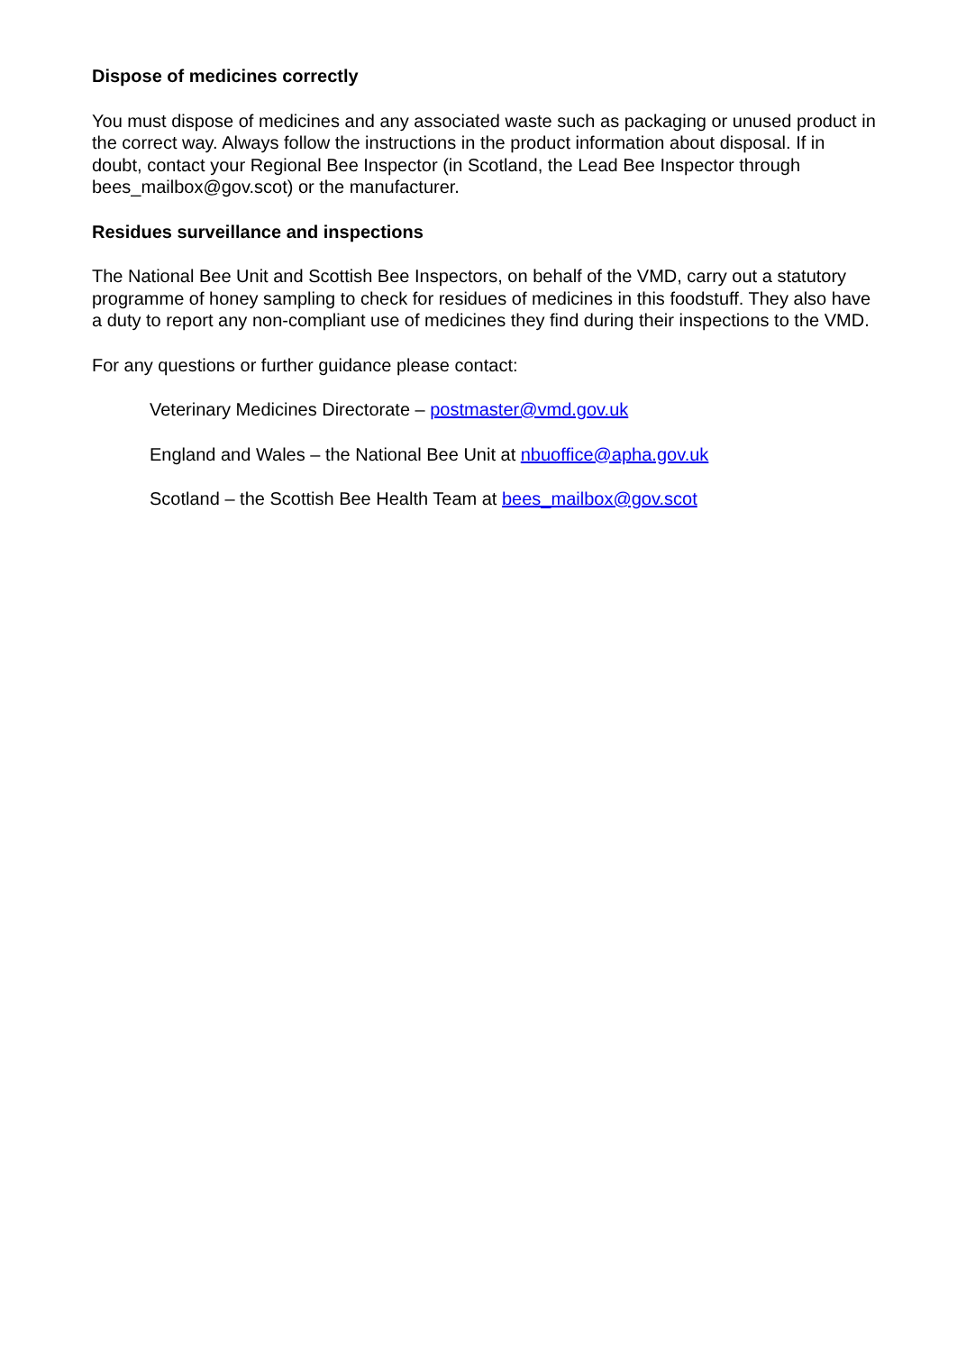Dispose of medicines correctly
You must dispose of medicines and any associated waste such as packaging or unused product in the correct way. Always follow the instructions in the product information about disposal. If in doubt, contact your Regional Bee Inspector (in Scotland, the Lead Bee Inspector through bees_mailbox@gov.scot) or the manufacturer.
Residues surveillance and inspections
The National Bee Unit and Scottish Bee Inspectors, on behalf of the VMD, carry out a statutory programme of honey sampling to check for residues of medicines in this foodstuff. They also have a duty to report any non-compliant use of medicines they find during their inspections to the VMD.
For any questions or further guidance please contact:
Veterinary Medicines Directorate – postmaster@vmd.gov.uk
England and Wales – the National Bee Unit at nbuoffice@apha.gov.uk
Scotland – the Scottish Bee Health Team at bees_mailbox@gov.scot